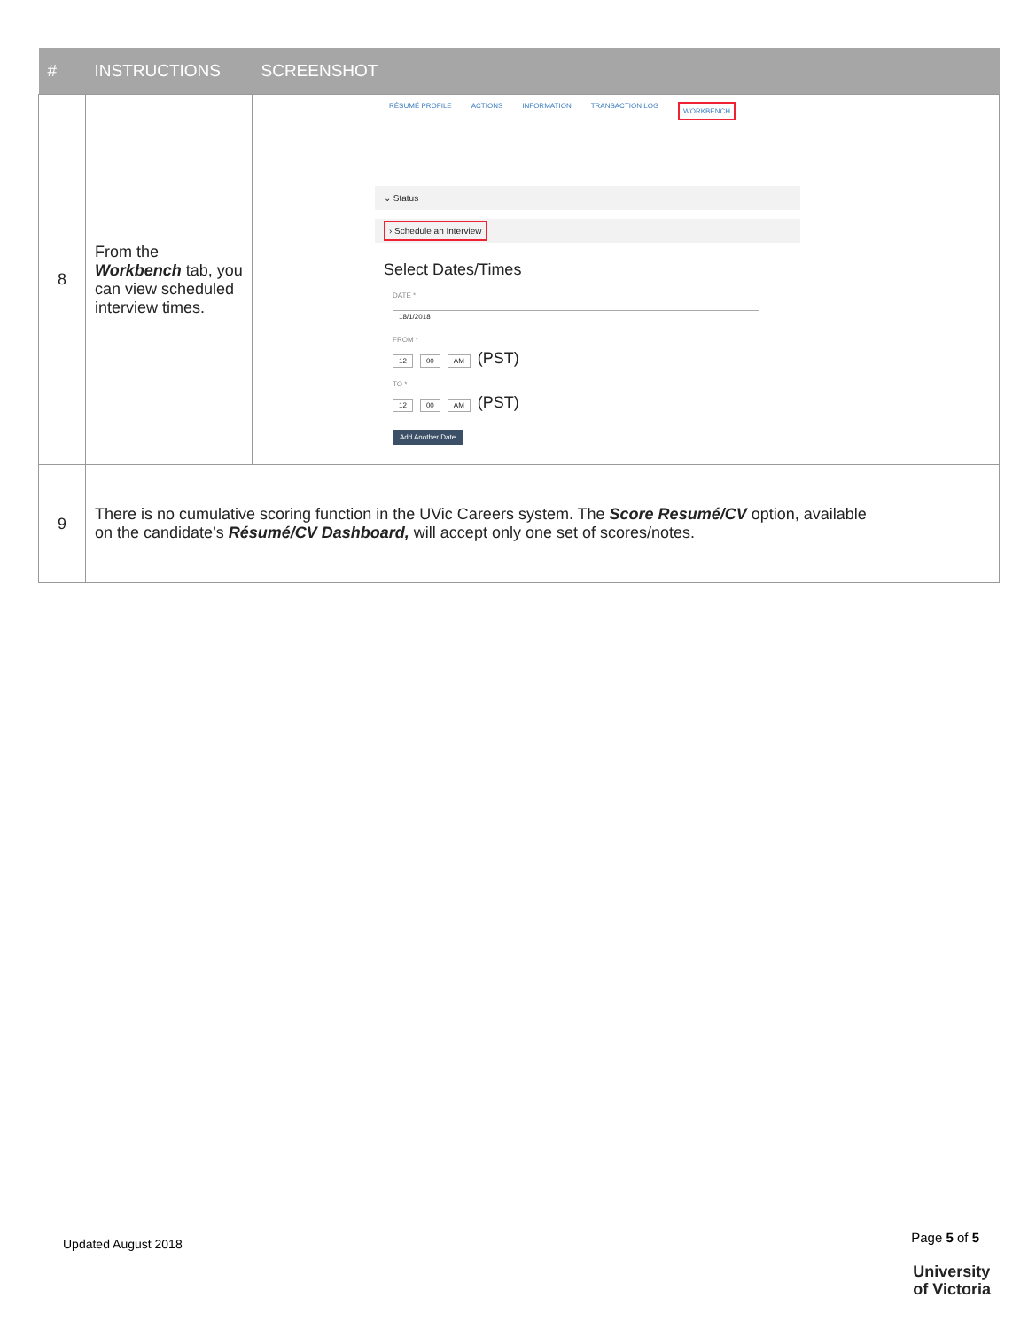| # | INSTRUCTIONS | SCREENSHOT |
| --- | --- | --- |
| 8 | From the Workbench tab, you can view scheduled interview times. | RÉSUMÉ PROFILE ACTIONS INFORMATION TRANSACTION LOG WORKBENCH ⌄ Status › Schedule an Interview Select Dates/Times DATE * 18/1/2018 FROM * 12 00 AM (PST) TO * 12 00 AM (PST) Add Another Date |
| 9 | There is no cumulative scoring function in the UVic Careers system. The Score Resumé/CV option, available on the candidate’s Résumé/CV Dashboard, will accept only one set of scores/notes. | |
Updated August 2018 Page 5 of 5
University
of Victoria